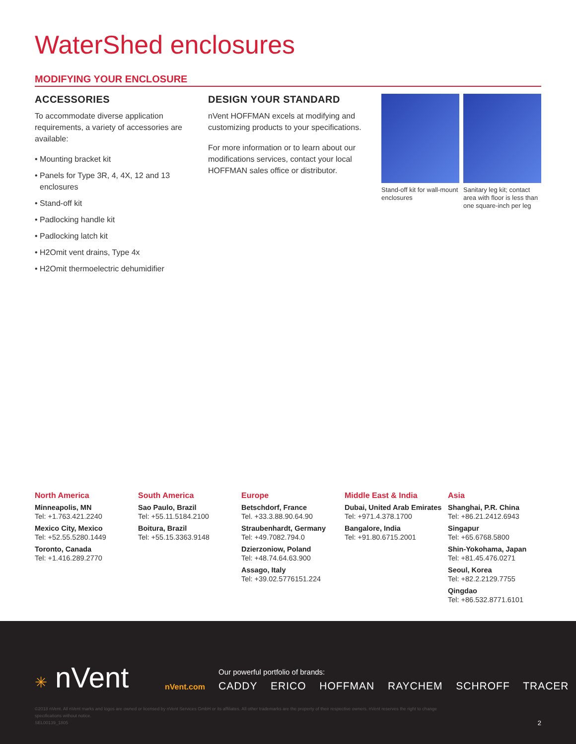WaterShed enclosures
MODIFYING YOUR ENCLOSURE
ACCESSORIES
To accommodate diverse application requirements, a variety of accessories are available:
• Mounting bracket kit
• Panels for Type 3R, 4, 4X, 12 and 13 enclosures
• Stand-off kit
• Padlocking handle kit
• Padlocking latch kit
• H2Omit vent drains, Type 4x
• H2Omit thermoelectric dehumidifier
DESIGN YOUR STANDARD
nVent HOFFMAN excels at modifying and customizing products to your specifications.
For more information or to learn about our modifications services, contact your local HOFFMAN sales office or distributor.
Stand-off kit for wall-mount enclosures
Sanitary leg kit; contact area with floor is less than one square-inch per leg
North America
Minneapolis, MN
Tel: +1.763.421.2240
Mexico City, Mexico
Tel: +52.55.5280.1449
Toronto, Canada
Tel: +1.416.289.2770
South America
Sao Paulo, Brazil
Tel: +55.11.5184.2100
Boitura, Brazil
Tel: +55.15.3363.9148
Europe
Betschdorf, France
Tel. +33.3.88.90.64.90
Straubenhardt, Germany
Tel: +49.7082.794.0
Dzierzoniow, Poland
Tel: +48.74.64.63.900
Assago, Italy
Tel: +39.02.5776151.224
Middle East & India
Dubai, United Arab Emirates
Tel: +971.4.378.1700
Bangalore, India
Tel: +91.80.6715.2001
Asia
Shanghai, P.R. China
Tel: +86.21.2412.6943
Singapur
Tel: +65.6768.5800
Shin-Yokohama, Japan
Tel: +81.45.476.0271
Seoul, Korea
Tel: +82.2.2129.7755
Qingdao
Tel: +86.532.8771.6101
✳ nVent nVent.com
Our powerful portfolio of brands:
CADDY ERICO HOFFMAN RAYCHEM SCHROFF TRACER
©2018 nVent. All nVent marks and logos are owned or licensed by nVent Services GmbH or its affiliates. All other trademarks are the property of their respective owners. nVent reserves the right to change specifications without notice.
SEL00139_1805
2